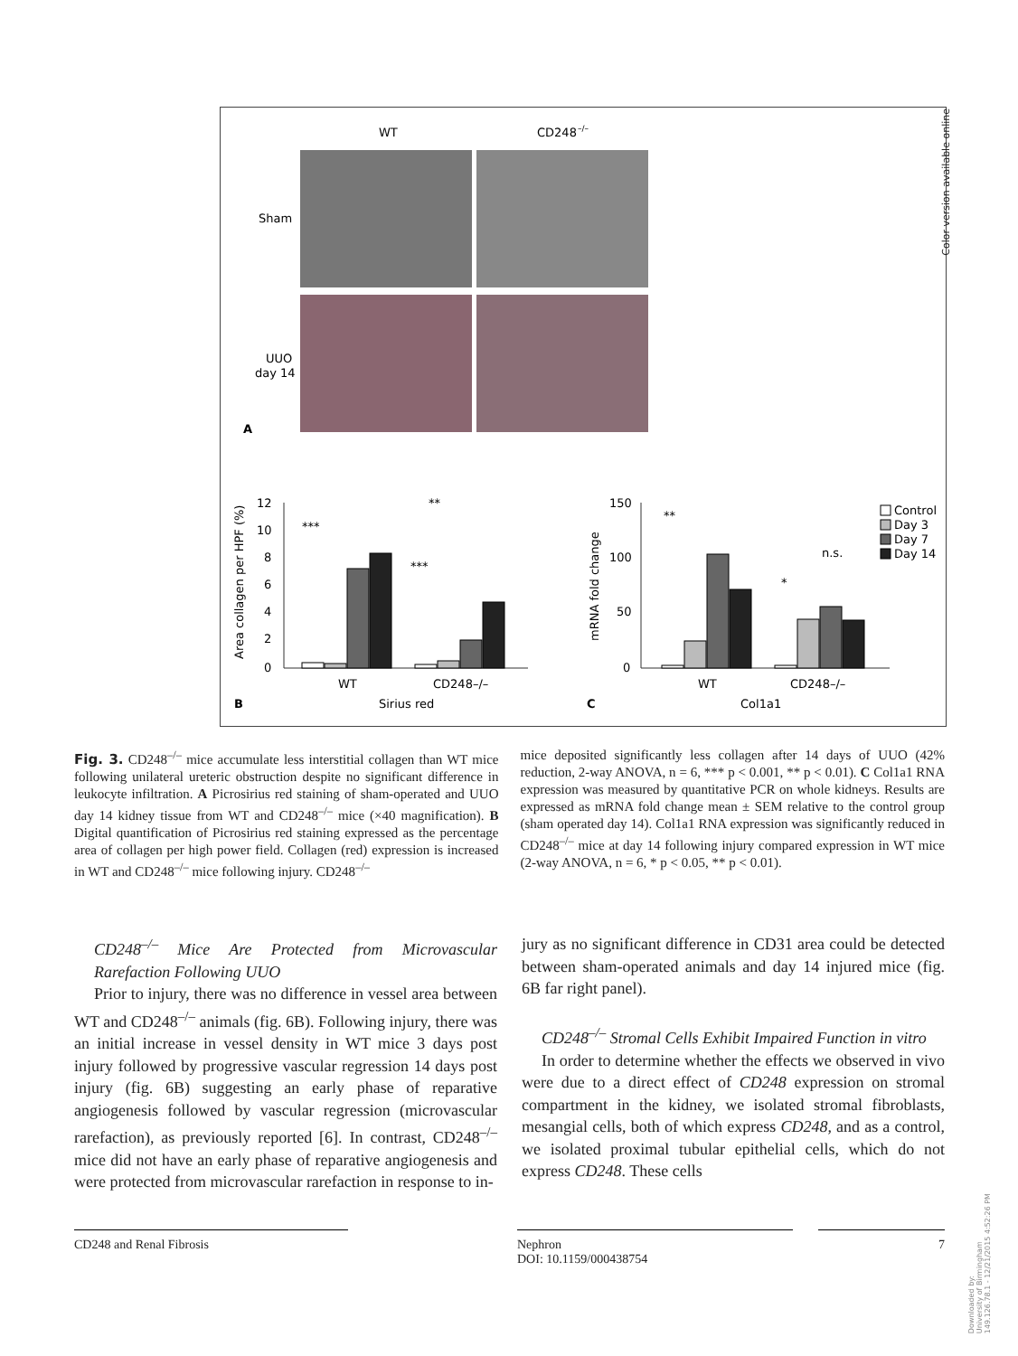WT
CD248
–/–
Sham
UUO
day 14
A
12
10
8
6
4
2
0
Area collagen per HPF (%)
***
***
**
WT
CD248–/–
Sirius red
B
150
100
50
0
mRNA fold change
**
*
n.s.
WT
CD248–/–
Col1a1
C
Control
Day 3
Day 7
Day 14
Color version available online
Fig. 3. CD248<sup>–/–</sup> mice accumulate less interstitial collagen than WT mice following unilateral ureteric obstruction despite no significant difference in leukocyte infiltration. A Picrosirius red staining of sham-operated and UUO day 14 kidney tissue from WT and CD248<sup>–/–</sup> mice (×40 magnification). B Digital quantification of Picrosirius red staining expressed as the percentage area of collagen per high power field. Collagen (red) expression is increased in WT and CD248<sup>–/–</sup> mice following injury. CD248<sup>–/–</sup>
mice deposited significantly less collagen after 14 days of UUO (42% reduction, 2-way ANOVA, n = 6, *** p < 0.001, ** p < 0.01). C Col1a1 RNA expression was measured by quantitative PCR on whole kidneys. Results are expressed as mRNA fold change mean ± SEM relative to the control group (sham operated day 14). Col1a1 RNA expression was significantly reduced in CD248<sup>–/–</sup> mice at day 14 following injury compared expression in WT mice (2-way ANOVA, n = 6, * p < 0.05, ** p < 0.01).
CD248<sup>–/–</sup> Mice Are Protected from Microvascular Rarefaction Following UUO
Prior to injury, there was no difference in vessel area between WT and CD248<sup>–/–</sup> animals (fig. 6B). Following injury, there was an initial increase in vessel density in WT mice 3 days post injury followed by progressive vascular regression 14 days post injury (fig. 6B) suggesting an early phase of reparative angiogenesis followed by vascular regression (microvascular rarefaction), as previously reported [6]. In contrast, CD248<sup>–/–</sup> mice did not have an early phase of reparative angiogenesis and were protected from microvascular rarefaction in response to in-
jury as no significant difference in CD31 area could be detected between sham-operated animals and day 14 injured mice (fig. 6B far right panel).
CD248<sup>–/–</sup> Stromal Cells Exhibit Impaired Function in vitro
In order to determine whether the effects we observed in vivo were due to a direct effect of CD248 expression on stromal compartment in the kidney, we isolated stromal fibroblasts, mesangial cells, both of which express CD248, and as a control, we isolated proximal tubular epithelial cells, which do not express CD248. These cells
CD248 and Renal Fibrosis Nephron
DOI: 10.1159/000438754
7
Downloaded by:
University of Birmingham
149.126.78.1 - 12/21/2015 4:52:26 PM